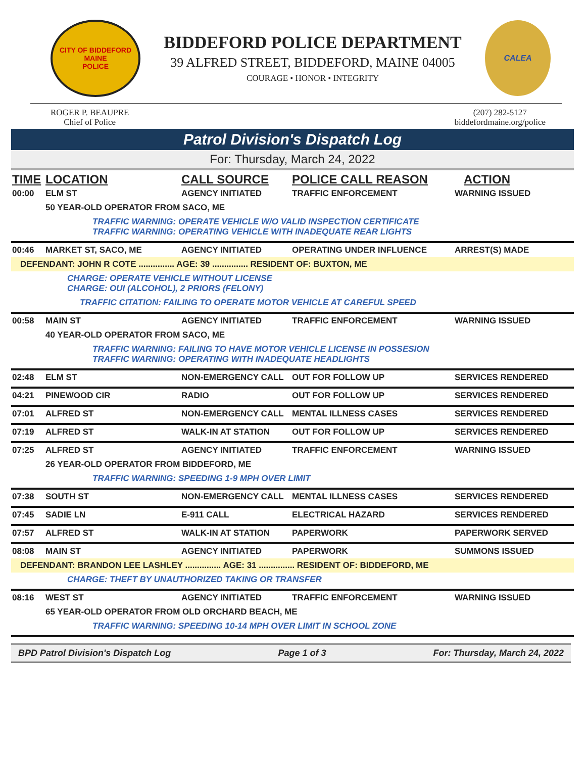CITY OF BIDDEFORD
MAINE
POLICE
BIDDEFORD POLICE DEPARTMENT
39 ALFRED STREET, BIDDEFORD, MAINE 04005
COURAGE • HONOR • INTEGRITY
CALEA
ROGER P. BEAUPRE
Chief of Police
(207) 282-5127
biddefordmaine.org/police
Patrol Division's Dispatch Log
For: Thursday, March 24, 2022
| TIME | LOCATION | CALL SOURCE | POLICE CALL REASON | ACTION |
| --- | --- | --- | --- | --- |
| 00:00 | ELM ST | AGENCY INITIATED | TRAFFIC ENFORCEMENT | WARNING ISSUED |
| | 50 YEAR-OLD OPERATOR FROM SACO, ME | | | |
| | TRAFFIC WARNING: OPERATE VEHICLE W/O VALID INSPECTION CERTIFICATE TRAFFIC WARNING: OPERATING VEHICLE WITH INADEQUATE REAR LIGHTS | | | |
| 00:46 | MARKET ST, SACO, ME | AGENCY INITIATED | OPERATING UNDER INFLUENCE | ARREST(S) MADE |
| DEFENDANT: JOHN R COTE ............... AGE: 39 ............... RESIDENT OF: BUXTON, ME | | | | |
| | CHARGE: OPERATE VEHICLE WITHOUT LICENSE CHARGE: OUI (ALCOHOL), 2 PRIORS (FELONY) | | | |
| | TRAFFIC CITATION: FAILING TO OPERATE MOTOR VEHICLE AT CAREFUL SPEED | | | |
| 00:58 | MAIN ST | AGENCY INITIATED | TRAFFIC ENFORCEMENT | WARNING ISSUED |
| | 40 YEAR-OLD OPERATOR FROM SACO, ME | | | |
| | TRAFFIC WARNING: FAILING TO HAVE MOTOR VEHICLE LICENSE IN POSSESION TRAFFIC WARNING: OPERATING WITH INADEQUATE HEADLIGHTS | | | |
| 02:48 | ELM ST | NON-EMERGENCY CALL | OUT FOR FOLLOW UP | SERVICES RENDERED |
| 04:21 | PINEWOOD CIR | RADIO | OUT FOR FOLLOW UP | SERVICES RENDERED |
| 07:01 | ALFRED ST | NON-EMERGENCY CALL | MENTAL ILLNESS CASES | SERVICES RENDERED |
| 07:19 | ALFRED ST | WALK-IN AT STATION | OUT FOR FOLLOW UP | SERVICES RENDERED |
| 07:25 | ALFRED ST | AGENCY INITIATED | TRAFFIC ENFORCEMENT | WARNING ISSUED |
| | 26 YEAR-OLD OPERATOR FROM BIDDEFORD, ME | | | |
| | TRAFFIC WARNING: SPEEDING 1-9 MPH OVER LIMIT | | | |
| 07:38 | SOUTH ST | NON-EMERGENCY CALL | MENTAL ILLNESS CASES | SERVICES RENDERED |
| 07:45 | SADIE LN | E-911 CALL | ELECTRICAL HAZARD | SERVICES RENDERED |
| 07:57 | ALFRED ST | WALK-IN AT STATION | PAPERWORK | PAPERWORK SERVED |
| 08:08 | MAIN ST | AGENCY INITIATED | PAPERWORK | SUMMONS ISSUED |
| DEFENDANT: BRANDON LEE LASHLEY ............... AGE: 31 ............... RESIDENT OF: BIDDEFORD, ME | | | | |
| | CHARGE: THEFT BY UNAUTHORIZED TAKING OR TRANSFER | | | |
| 08:16 | WEST ST | AGENCY INITIATED | TRAFFIC ENFORCEMENT | WARNING ISSUED |
| | 65 YEAR-OLD OPERATOR FROM OLD ORCHARD BEACH, ME | | | |
| | TRAFFIC WARNING: SPEEDING 10-14 MPH OVER LIMIT IN SCHOOL ZONE | | | |
BPD Patrol Division's Dispatch Log Page 1 of 3 For: Thursday, March 24, 2022